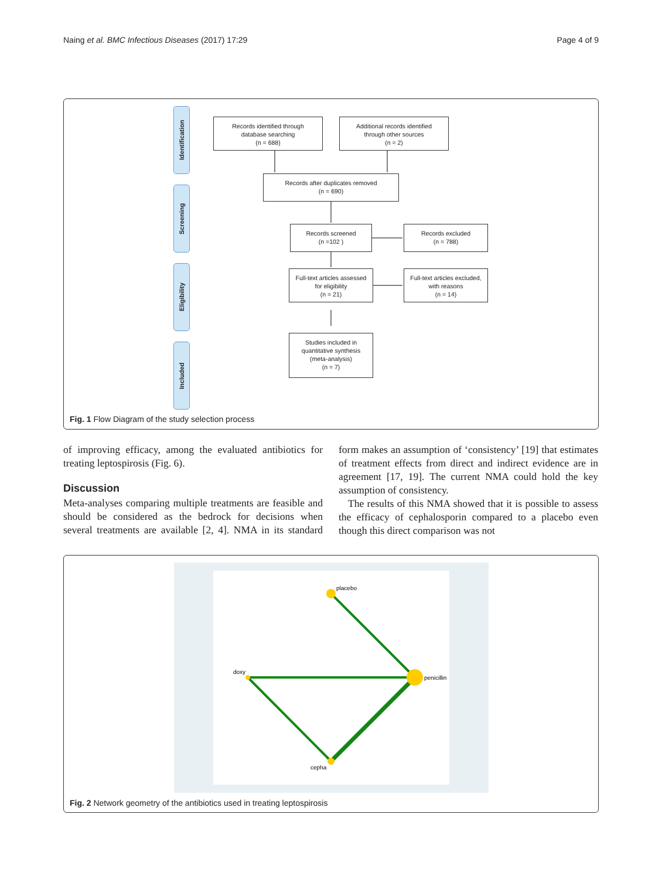Naing et al. BMC Infectious Diseases (2017) 17:29 Page 4 of 9
Identification
Screening
Eligibility
Included
Records identified through
database searching
(n = 688)
Additional records identified
through other sources
(n = 2)
Records after duplicates removed
(n = 690)
Records screened
(n =102 )
Records excluded
(n = 788)
Full-text articles assessed
for eligibility
(n = 21)
Full-text articles excluded,
with reasons
(n = 14)
Studies included in
quantitative synthesis
(meta-analysis)
(n = 7)
Fig. 1 Flow Diagram of the study selection process
of improving efficacy, among the evaluated antibiotics for treating leptospirosis (Fig. 6).
Discussion
Meta-analyses comparing multiple treatments are feasible and should be considered as the bedrock for decisions when several treatments are available [2, 4]. NMA in its standard form makes an assumption of ‘consistency’ [19] that estimates of treatment effects from direct and indirect evidence are in agreement [17, 19]. The current NMA could hold the key assumption of consistency.
The results of this NMA showed that it is possible to assess the efficacy of cephalosporin compared to a placebo even though this direct comparison was not
placebo
penicillin
doxy
cepha
Fig. 2 Network geometry of the antibiotics used in treating leptospirosis